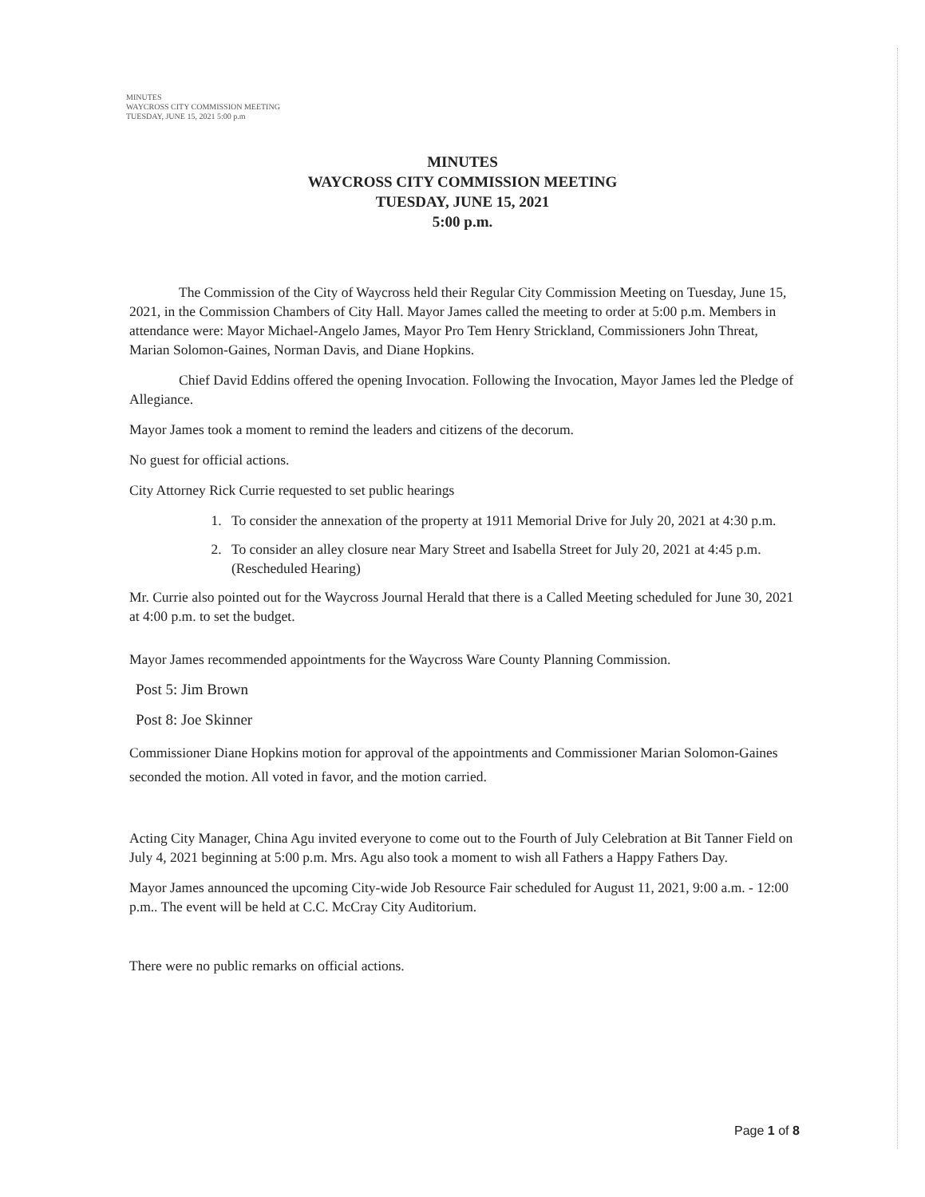MINUTES
WAYCROSS CITY COMMISSION MEETING
TUESDAY, JUNE 15, 2021 5:00 p.m
MINUTES
WAYCROSS CITY COMMISSION MEETING
TUESDAY, JUNE 15, 2021
5:00 p.m.
The Commission of the City of Waycross held their Regular City Commission Meeting on Tuesday, June 15, 2021, in the Commission Chambers of City Hall. Mayor James called the meeting to order at 5:00 p.m. Members in attendance were: Mayor Michael-Angelo James, Mayor Pro Tem Henry Strickland, Commissioners John Threat, Marian Solomon-Gaines, Norman Davis, and Diane Hopkins.
Chief David Eddins offered the opening Invocation. Following the Invocation, Mayor James led the Pledge of Allegiance.
Mayor James took a moment to remind the leaders and citizens of the decorum.
No guest for official actions.
City Attorney Rick Currie requested to set public hearings
1. To consider the annexation of the property at 1911 Memorial Drive for July 20, 2021 at 4:30 p.m.
2. To consider an alley closure near Mary Street and Isabella Street for July 20, 2021 at 4:45 p.m. (Rescheduled Hearing)
Mr. Currie also pointed out for the Waycross Journal Herald that there is a Called Meeting scheduled for June 30, 2021 at 4:00 p.m. to set the budget.
Mayor James recommended appointments for the Waycross Ware County Planning Commission.
Post 5: Jim Brown
Post 8: Joe Skinner
Commissioner Diane Hopkins motion for approval of the appointments and Commissioner Marian Solomon-Gaines seconded the motion. All voted in favor, and the motion carried.
Acting City Manager, China Agu invited everyone to come out to the Fourth of July Celebration at Bit Tanner Field on July 4, 2021 beginning at 5:00 p.m. Mrs. Agu also took a moment to wish all Fathers a Happy Fathers Day.
Mayor James announced the upcoming City-wide Job Resource Fair scheduled for August 11, 2021, 9:00 a.m. - 12:00 p.m.. The event will be held at C.C. McCray City Auditorium.
There were no public remarks on official actions.
Page 1 of 8